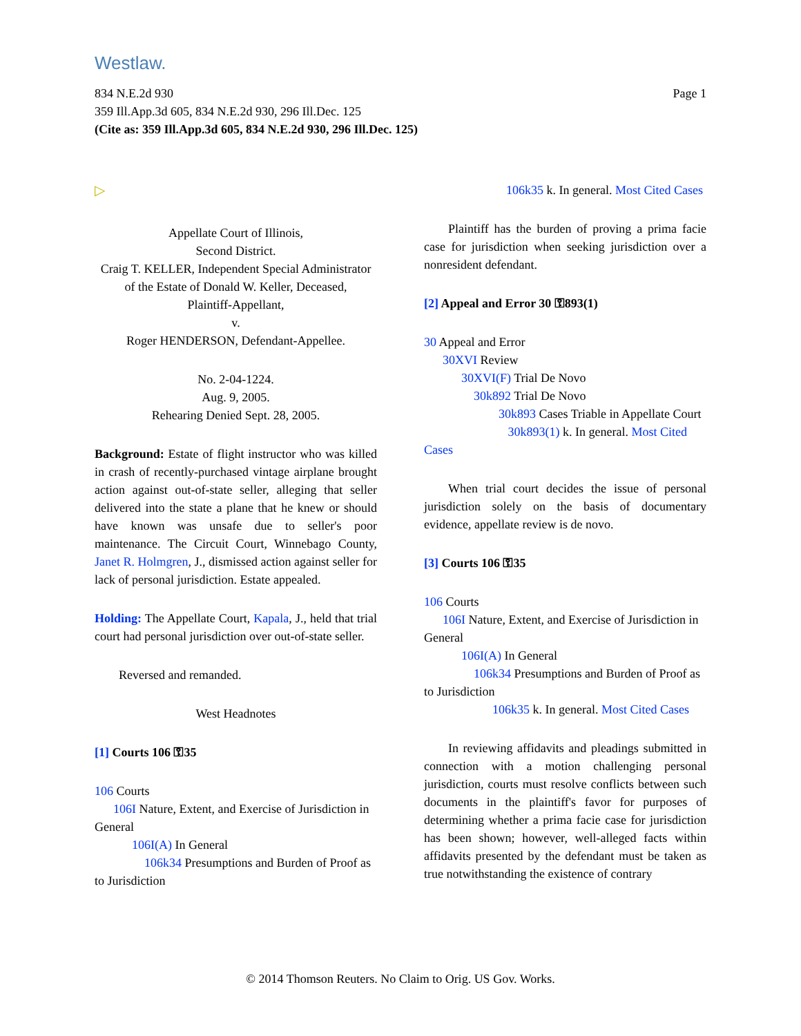Westlaw.
Page 1 834 N.E.2d 930
359 Ill.App.3d 605, 834 N.E.2d 930, 296 Ill.Dec. 125
(Cite as: 359 Ill.App.3d 605, 834 N.E.2d 930, 296 Ill.Dec. 125)
▷
Appellate Court of Illinois,
Second District.
Craig T. KELLER, Independent Special Administrator of the Estate of Donald W. Keller, Deceased,
Plaintiff-Appellant,
v.
Roger HENDERSON, Defendant-Appellee.
No. 2-04-1224.
Aug. 9, 2005.
Rehearing Denied Sept. 28, 2005.
Background: Estate of flight instructor who was killed in crash of recently-purchased vintage airplane brought action against out-of-state seller, alleging that seller delivered into the state a plane that he knew or should have known was unsafe due to seller's poor maintenance. The Circuit Court, Winnebago County, Janet R. Holmgren, J., dismissed action against seller for lack of personal jurisdiction. Estate appealed.
Holding: The Appellate Court, Kapala, J., held that trial court had personal jurisdiction over out-of-state seller.
Reversed and remanded.
West Headnotes
[1] Courts 106 ⚿35
106 Courts
106I Nature, Extent, and Exercise of Jurisdiction in General
106I(A) In General
106k34 Presumptions and Burden of Proof as to Jurisdiction
106k35 k. In general. Most Cited Cases
Plaintiff has the burden of proving a prima facie case for jurisdiction when seeking jurisdiction over a nonresident defendant.
[2] Appeal and Error 30 ⚿893(1)
30 Appeal and Error
30XVI Review
30XVI(F) Trial De Novo
30k892 Trial De Novo
30k893 Cases Triable in Appellate Court
30k893(1) k. In general. Most Cited Cases
When trial court decides the issue of personal jurisdiction solely on the basis of documentary evidence, appellate review is de novo.
[3] Courts 106 ⚿35
106 Courts
106I Nature, Extent, and Exercise of Jurisdiction in General
106I(A) In General
106k34 Presumptions and Burden of Proof as to Jurisdiction
106k35 k. In general. Most Cited Cases
In reviewing affidavits and pleadings submitted in connection with a motion challenging personal jurisdiction, courts must resolve conflicts between such documents in the plaintiff's favor for purposes of determining whether a prima facie case for jurisdiction has been shown; however, well-alleged facts within affidavits presented by the defendant must be taken as true notwithstanding the existence of contrary
© 2014 Thomson Reuters. No Claim to Orig. US Gov. Works.